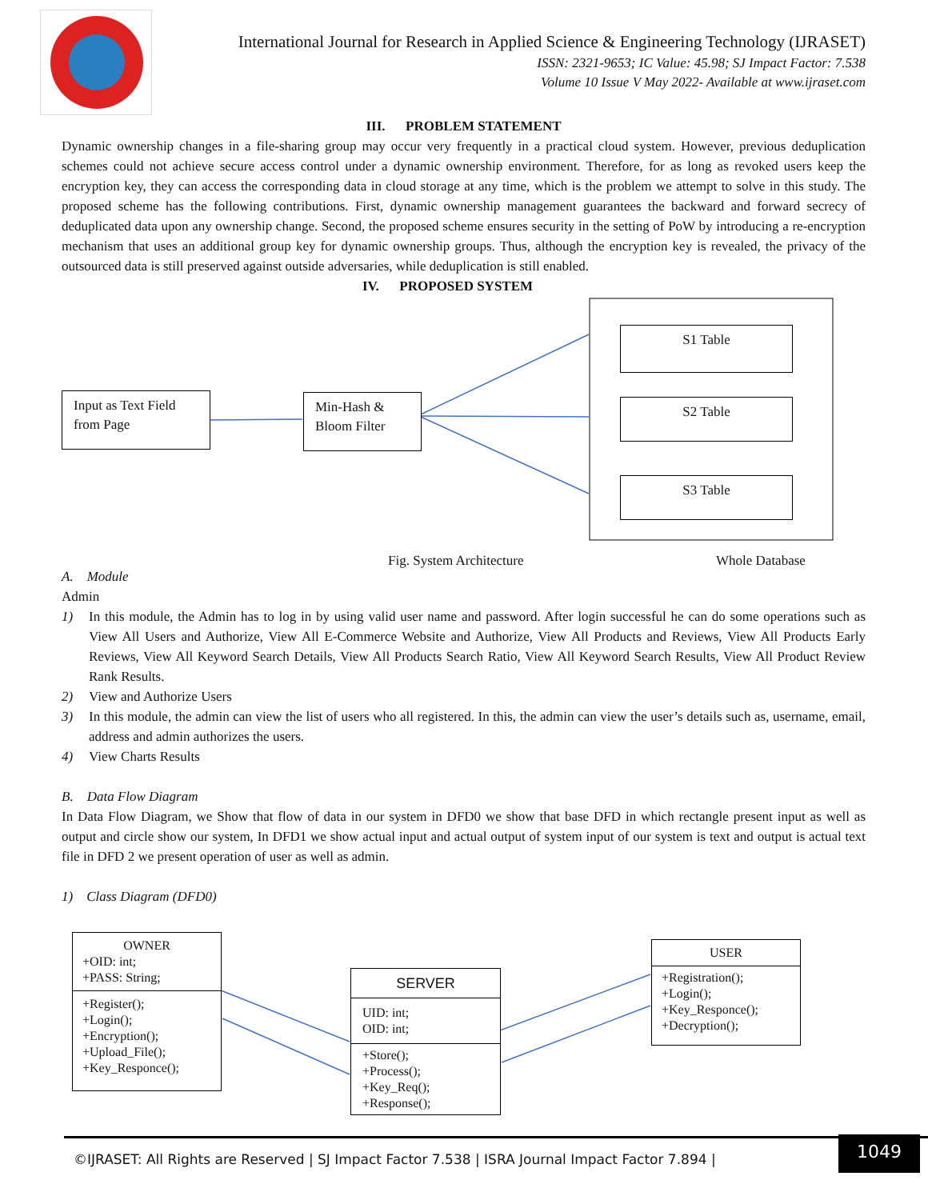International Journal for Research in Applied Science & Engineering Technology (IJRASET)
ISSN: 2321-9653; IC Value: 45.98; SJ Impact Factor: 7.538
Volume 10 Issue V May 2022- Available at www.ijraset.com
III. PROBLEM STATEMENT
Dynamic ownership changes in a file-sharing group may occur very frequently in a practical cloud system. However, previous deduplication schemes could not achieve secure access control under a dynamic ownership environment. Therefore, for as long as revoked users keep the encryption key, they can access the corresponding data in cloud storage at any time, which is the problem we attempt to solve in this study. The proposed scheme has the following contributions. First, dynamic ownership management guarantees the backward and forward secrecy of deduplicated data upon any ownership change. Second, the proposed scheme ensures security in the setting of PoW by introducing a re-encryption mechanism that uses an additional group key for dynamic ownership groups. Thus, although the encryption key is revealed, the privacy of the outsourced data is still preserved against outside adversaries, while deduplication is still enabled.
IV. PROPOSED SYSTEM
Input as Text Field
from Page
Min-Hash &
Bloom Filter
S1 Table
S2 Table
S3 Table
Fig. System Architecture Whole Database
A. Module
Admin
1) In this module, the Admin has to log in by using valid user name and password. After login successful he can do some operations such as View All Users and Authorize, View All E-Commerce Website and Authorize, View All Products and Reviews, View All Products Early Reviews, View All Keyword Search Details, View All Products Search Ratio, View All Keyword Search Results, View All Product Review Rank Results.
2) View and Authorize Users
3) In this module, the admin can view the list of users who all registered. In this, the admin can view the user’s details such as, username, email, address and admin authorizes the users.
4) View Charts Results
B. Data Flow Diagram
In Data Flow Diagram, we Show that flow of data in our system in DFD0 we show that base DFD in which rectangle present input as well as output and circle show our system, In DFD1 we show actual input and actual output of system input of our system is text and output is actual text file in DFD 2 we present operation of user as well as admin.
1) Class Diagram (DFD0)
OWNER
+OID: int;
+PASS: String;
+Register();
+Login();
+Encryption();
+Upload_File();
+Key_Responce();
SERVER
UID: int;
OID: int;
+Store();
+Process();
+Key_Req();
+Response();
USER
+Registration();
+Login();
+Key_Responce();
+Decryption();
©IJRASET: All Rights are Reserved | SJ Impact Factor 7.538 | ISRA Journal Impact Factor 7.894 |
1049